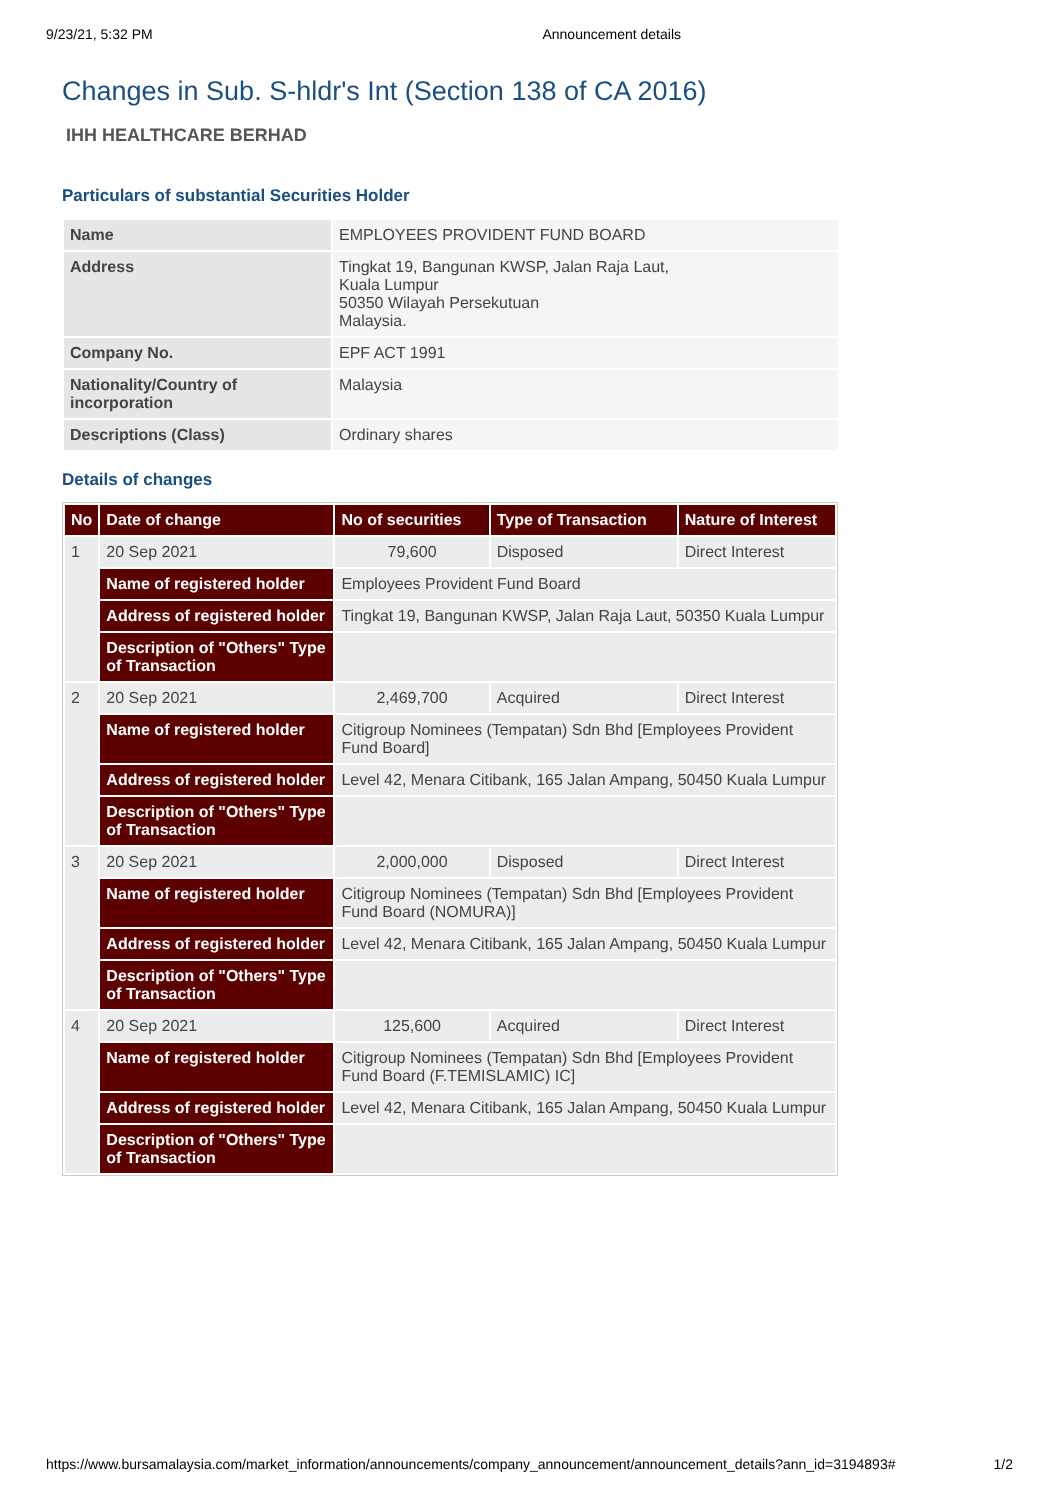9/23/21, 5:32 PM Announcement details
Changes in Sub. S-hldr's Int (Section 138 of CA 2016)
IHH HEALTHCARE BERHAD
Particulars of substantial Securities Holder
| Name | EMPLOYEES PROVIDENT FUND BOARD |
| Address | Tingkat 19, Bangunan KWSP, Jalan Raja Laut, Kuala Lumpur 50350 Wilayah Persekutuan Malaysia. |
| Company No. | EPF ACT 1991 |
| Nationality/Country of incorporation | Malaysia |
| Descriptions (Class) | Ordinary shares |
Details of changes
| No | Date of change | No of securities | Type of Transaction | Nature of Interest |
| --- | --- | --- | --- | --- |
| 1 | 20 Sep 2021 | 79,600 | Disposed | Direct Interest |
| | Name of registered holder | Employees Provident Fund Board | | |
| | Address of registered holder | Tingkat 19, Bangunan KWSP, Jalan Raja Laut, 50350 Kuala Lumpur | | |
| | Description of "Others" Type of Transaction | | | |
| 2 | 20 Sep 2021 | 2,469,700 | Acquired | Direct Interest |
| | Name of registered holder | Citigroup Nominees (Tempatan) Sdn Bhd [Employees Provident Fund Board] | | |
| | Address of registered holder | Level 42, Menara Citibank, 165 Jalan Ampang, 50450 Kuala Lumpur | | |
| | Description of "Others" Type of Transaction | | | |
| 3 | 20 Sep 2021 | 2,000,000 | Disposed | Direct Interest |
| | Name of registered holder | Citigroup Nominees (Tempatan) Sdn Bhd [Employees Provident Fund Board (NOMURA)] | | |
| | Address of registered holder | Level 42, Menara Citibank, 165 Jalan Ampang, 50450 Kuala Lumpur | | |
| | Description of "Others" Type of Transaction | | | |
| 4 | 20 Sep 2021 | 125,600 | Acquired | Direct Interest |
| | Name of registered holder | Citigroup Nominees (Tempatan) Sdn Bhd [Employees Provident Fund Board (F.TEMISLAMIC) IC] | | |
| | Address of registered holder | Level 42, Menara Citibank, 165 Jalan Ampang, 50450 Kuala Lumpur | | |
| | Description of "Others" Type of Transaction | | | |
https://www.bursamalaysia.com/market_information/announcements/company_announcement/announcement_details?ann_id=3194893# 1/2